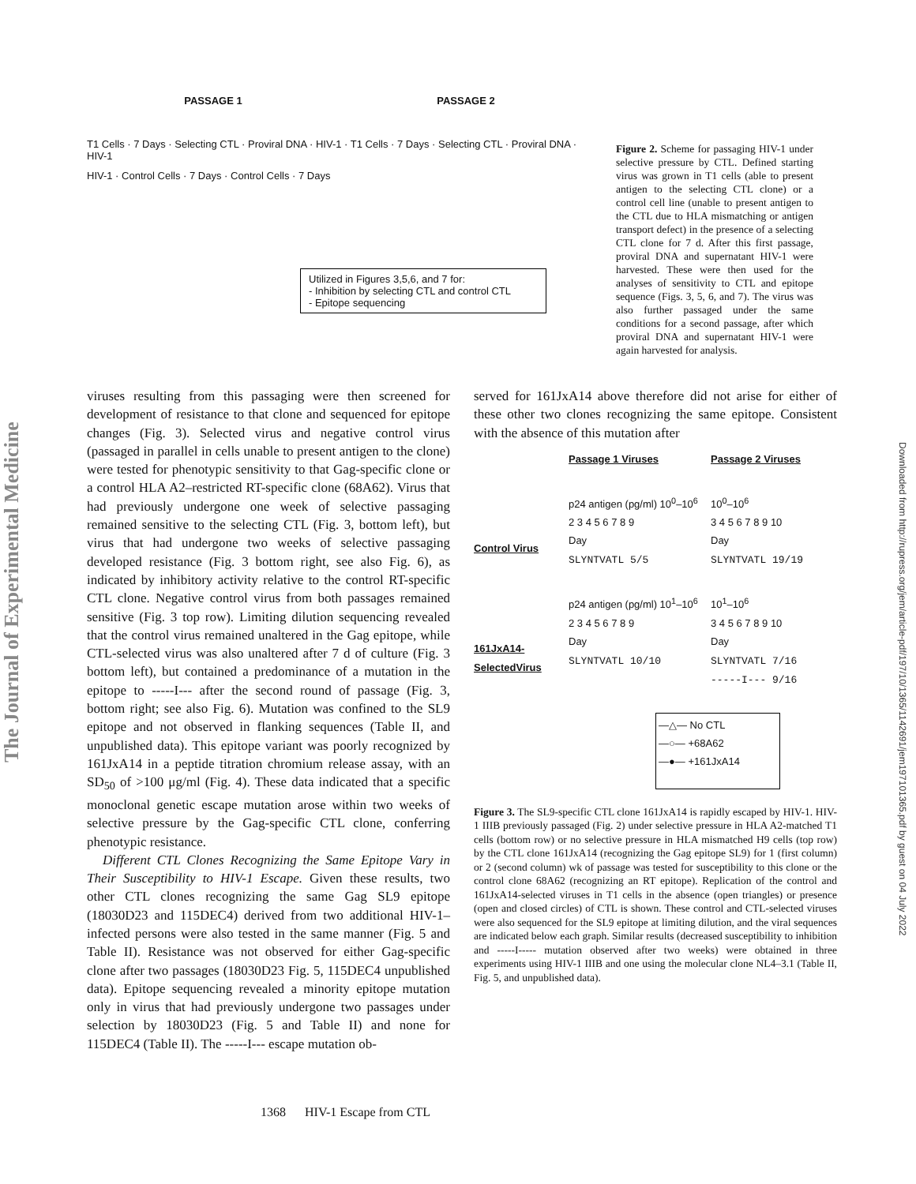The Journal of Experimental Medicine
Downloaded from http://rupress.org/jem/article-pdf/197/10/1365/1142691/jem197101365.pdf by guest on 04 July 2022
PASSAGE 1 PASSAGE 2
T1 Cells · 7 Days · Selecting CTL · Proviral DNA · HIV-1 · T1 Cells · 7 Days · Selecting CTL · Proviral DNA · HIV-1
HIV-1 · Control Cells · 7 Days · Control Cells · 7 Days
Utilized in Figures 3,5,6, and 7 for:
- Inhibition by selecting CTL and control CTL
- Epitope sequencing
Figure 2. Scheme for passaging HIV-1 under selective pressure by CTL. Defined starting virus was grown in T1 cells (able to present antigen to the selecting CTL clone) or a control cell line (unable to present antigen to the CTL due to HLA mismatching or antigen transport defect) in the presence of a selecting CTL clone for 7 d. After this first passage, proviral DNA and supernatant HIV-1 were harvested. These were then used for the analyses of sensitivity to CTL and epitope sequence (Figs. 3, 5, 6, and 7). The virus was also further passaged under the same conditions for a second passage, after which proviral DNA and supernatant HIV-1 were again harvested for analysis.
viruses resulting from this passaging were then screened for development of resistance to that clone and sequenced for epitope changes (Fig. 3). Selected virus and negative control virus (passaged in parallel in cells unable to present antigen to the clone) were tested for phenotypic sensitivity to that Gag-specific clone or a control HLA A2–restricted RT-specific clone (68A62). Virus that had previously undergone one week of selective passaging remained sensitive to the selecting CTL (Fig. 3, bottom left), but virus that had undergone two weeks of selective passaging developed resistance (Fig. 3 bottom right, see also Fig. 6), as indicated by inhibitory activity relative to the control RT-specific CTL clone. Negative control virus from both passages remained sensitive (Fig. 3 top row). Limiting dilution sequencing revealed that the control virus remained unaltered in the Gag epitope, while CTL-selected virus was also unaltered after 7 d of culture (Fig. 3 bottom left), but contained a predominance of a mutation in the epitope to -----I--- after the second round of passage (Fig. 3, bottom right; see also Fig. 6). Mutation was confined to the SL9 epitope and not observed in flanking sequences (Table II, and unpublished data). This epitope variant was poorly recognized by 161JxA14 in a peptide titration chromium release assay, with an SD<sub>50</sub> of >100 μg/ml (Fig. 4). These data indicated that a specific monoclonal genetic escape mutation arose within two weeks of selective pressure by the Gag-specific CTL clone, conferring phenotypic resistance.
Different CTL Clones Recognizing the Same Epitope Vary in Their Susceptibility to HIV-1 Escape. Given these results, two other CTL clones recognizing the same Gag SL9 epitope (18030D23 and 115DEC4) derived from two additional HIV-1–infected persons were also tested in the same manner (Fig. 5 and Table II). Resistance was not observed for either Gag-specific clone after two passages (18030D23 Fig. 5, 115DEC4 unpublished data). Epitope sequencing revealed a minority epitope mutation only in virus that had previously undergone two passages under selection by 18030D23 (Fig. 5 and Table II) and none for 115DEC4 (Table II). The -----I--- escape mutation ob-
served for 161JxA14 above therefore did not arise for either of these other two clones recognizing the same epitope. Consistent with the absence of this mutation after
Passage 1 Viruses
Passage 2 Viruses
Control Virus
p24 antigen (pg/ml) 10<sup>0</sup>–10<sup>6</sup>
2 3 4 5 6 7 8 9
Day
SLYNTVATL 5/5
10<sup>0</sup>–10<sup>6</sup>
3 4 5 6 7 8 9 10
Day
SLYNTVATL 19/19
161JxA14-SelectedVirus
p24 antigen (pg/ml) 10<sup>1</sup>–10<sup>6</sup>
2 3 4 5 6 7 8 9
Day
SLYNTVATL 10/10
10<sup>1</sup>–10<sup>6</sup>
3 4 5 6 7 8 9 10
Day
SLYNTVATL 7/16
-----I--- 9/16
—△— No CTL
—○— +68A62
—●— +161JxA14
Figure 3. The SL9-specific CTL clone 161JxA14 is rapidly escaped by HIV-1. HIV-1 IIIB previously passaged (Fig. 2) under selective pressure in HLA A2-matched T1 cells (bottom row) or no selective pressure in HLA mismatched H9 cells (top row) by the CTL clone 161JxA14 (recognizing the Gag epitope SL9) for 1 (first column) or 2 (second column) wk of passage was tested for susceptibility to this clone or the control clone 68A62 (recognizing an RT epitope). Replication of the control and 161JxA14-selected viruses in T1 cells in the absence (open triangles) or presence (open and closed circles) of CTL is shown. These control and CTL-selected viruses were also sequenced for the SL9 epitope at limiting dilution, and the viral sequences are indicated below each graph. Similar results (decreased susceptibility to inhibition and -----I----- mutation observed after two weeks) were obtained in three experiments using HIV-1 IIIB and one using the molecular clone NL4–3.1 (Table II, Fig. 5, and unpublished data).
1368 HIV-1 Escape from CTL